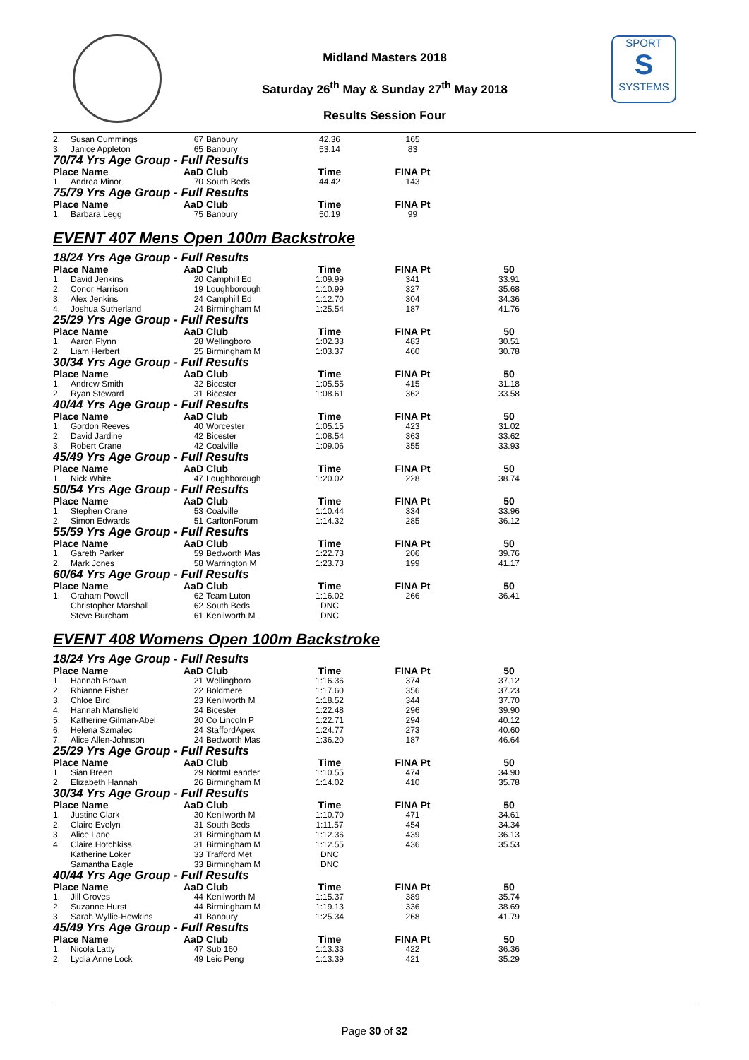Midland Masters 2018
Saturday 26<sup>th</sup> May & Sunday 27<sup>th</sup> May 2018
Results Session Four
SPORT
S
SYSTEMS
| 2. | Susan Cummings | 67 | Banbury | 42.36 | 165 | |
| 3. | Janice Appleton | 65 | Banbury | 53.14 | 83 | |
| 70/74 Yrs Age Group - Full Results | | | | | | |
| Place Name | | AaD | Club | Time | FINA Pt | |
| 1. | Andrea Minor | 70 | South Beds | 44.42 | 143 | |
| 75/79 Yrs Age Group - Full Results | | | | | | |
| Place Name | | AaD | Club | Time | FINA Pt | |
| 1. | Barbara Legg | 75 | Banbury | 50.19 | 99 | |
EVENT 407 Mens Open 100m Backstroke
| 18/24 Yrs Age Group - Full Results | | | | | | |
| Place Name | | AaD | Club | Time | FINA Pt | 50 |
| 1. | David Jenkins | 20 | Camphill Ed | 1:09.99 | 341 | 33.91 |
| 2. | Conor Harrison | 19 | Loughborough | 1:10.99 | 327 | 35.68 |
| 3. | Alex Jenkins | 24 | Camphill Ed | 1:12.70 | 304 | 34.36 |
| 4. | Joshua Sutherland | 24 | Birmingham M | 1:25.54 | 187 | 41.76 |
| 25/29 Yrs Age Group - Full Results | | | | | | |
| Place Name | | AaD | Club | Time | FINA Pt | 50 |
| 1. | Aaron Flynn | 28 | Wellingboro | 1:02.33 | 483 | 30.51 |
| 2. | Liam Herbert | 25 | Birmingham M | 1:03.37 | 460 | 30.78 |
| 30/34 Yrs Age Group - Full Results | | | | | | |
| Place Name | | AaD | Club | Time | FINA Pt | 50 |
| 1. | Andrew Smith | 32 | Bicester | 1:05.55 | 415 | 31.18 |
| 2. | Ryan Steward | 31 | Bicester | 1:08.61 | 362 | 33.58 |
| 40/44 Yrs Age Group - Full Results | | | | | | |
| Place Name | | AaD | Club | Time | FINA Pt | 50 |
| 1. | Gordon Reeves | 40 | Worcester | 1:05.15 | 423 | 31.02 |
| 2. | David Jardine | 42 | Bicester | 1:08.54 | 363 | 33.62 |
| 3. | Robert Crane | 42 | Coalville | 1:09.06 | 355 | 33.93 |
| 45/49 Yrs Age Group - Full Results | | | | | | |
| Place Name | | AaD | Club | Time | FINA Pt | 50 |
| 1. | Nick White | 47 | Loughborough | 1:20.02 | 228 | 38.74 |
| 50/54 Yrs Age Group - Full Results | | | | | | |
| Place Name | | AaD | Club | Time | FINA Pt | 50 |
| 1. | Stephen Crane | 53 | Coalville | 1:10.44 | 334 | 33.96 |
| 2. | Simon Edwards | 51 | CarltonForum | 1:14.32 | 285 | 36.12 |
| 55/59 Yrs Age Group - Full Results | | | | | | |
| Place Name | | AaD | Club | Time | FINA Pt | 50 |
| 1. | Gareth Parker | 59 | Bedworth Mas | 1:22.73 | 206 | 39.76 |
| 2. | Mark Jones | 58 | Warrington M | 1:23.73 | 199 | 41.17 |
| 60/64 Yrs Age Group - Full Results | | | | | | |
| Place Name | | AaD | Club | Time | FINA Pt | 50 |
| 1. | Graham Powell | 62 | Team Luton | 1:16.02 | 266 | 36.41 |
| | Christopher Marshall | 62 | South Beds | DNC | | |
| | Steve Burcham | 61 | Kenilworth M | DNC | | |
EVENT 408 Womens Open 100m Backstroke
| 18/24 Yrs Age Group - Full Results | | | | | | |
| Place Name | | AaD | Club | Time | FINA Pt | 50 |
| 1. | Hannah Brown | 21 | Wellingboro | 1:16.36 | 374 | 37.12 |
| 2. | Rhianne Fisher | 22 | Boldmere | 1:17.60 | 356 | 37.23 |
| 3. | Chloe Bird | 23 | Kenilworth M | 1:18.52 | 344 | 37.70 |
| 4. | Hannah Mansfield | 24 | Bicester | 1:22.48 | 296 | 39.90 |
| 5. | Katherine Gilman-Abel | 20 | Co Lincoln P | 1:22.71 | 294 | 40.12 |
| 6. | Helena Szmalec | 24 | StaffordApex | 1:24.77 | 273 | 40.60 |
| 7. | Alice Allen-Johnson | 24 | Bedworth Mas | 1:36.20 | 187 | 46.64 |
| 25/29 Yrs Age Group - Full Results | | | | | | |
| Place Name | | AaD | Club | Time | FINA Pt | 50 |
| 1. | Sian Breen | 29 | NottmLeander | 1:10.55 | 474 | 34.90 |
| 2. | Elizabeth Hannah | 26 | Birmingham M | 1:14.02 | 410 | 35.78 |
| 30/34 Yrs Age Group - Full Results | | | | | | |
| Place Name | | AaD | Club | Time | FINA Pt | 50 |
| 1. | Justine Clark | 30 | Kenilworth M | 1:10.70 | 471 | 34.61 |
| 2. | Claire Evelyn | 31 | South Beds | 1:11.57 | 454 | 34.34 |
| 3. | Alice Lane | 31 | Birmingham M | 1:12.36 | 439 | 36.13 |
| 4. | Claire Hotchkiss | 31 | Birmingham M | 1:12.55 | 436 | 35.53 |
| | Katherine Loker | 33 | Trafford Met | DNC | | |
| | Samantha Eagle | 33 | Birmingham M | DNC | | |
| 40/44 Yrs Age Group - Full Results | | | | | | |
| Place Name | | AaD | Club | Time | FINA Pt | 50 |
| 1. | Jill Groves | 44 | Kenilworth M | 1:15.37 | 389 | 35.74 |
| 2. | Suzanne Hurst | 44 | Birmingham M | 1:19.13 | 336 | 38.69 |
| 3. | Sarah Wyllie-Howkins | 41 | Banbury | 1:25.34 | 268 | 41.79 |
| 45/49 Yrs Age Group - Full Results | | | | | | |
| Place Name | | AaD | Club | Time | FINA Pt | 50 |
| 1. | Nicola Latty | 47 | Sub 160 | 1:13.33 | 422 | 36.36 |
| 2. | Lydia Anne Lock | 49 | Leic Peng | 1:13.39 | 421 | 35.29 |
Page 30 of 32